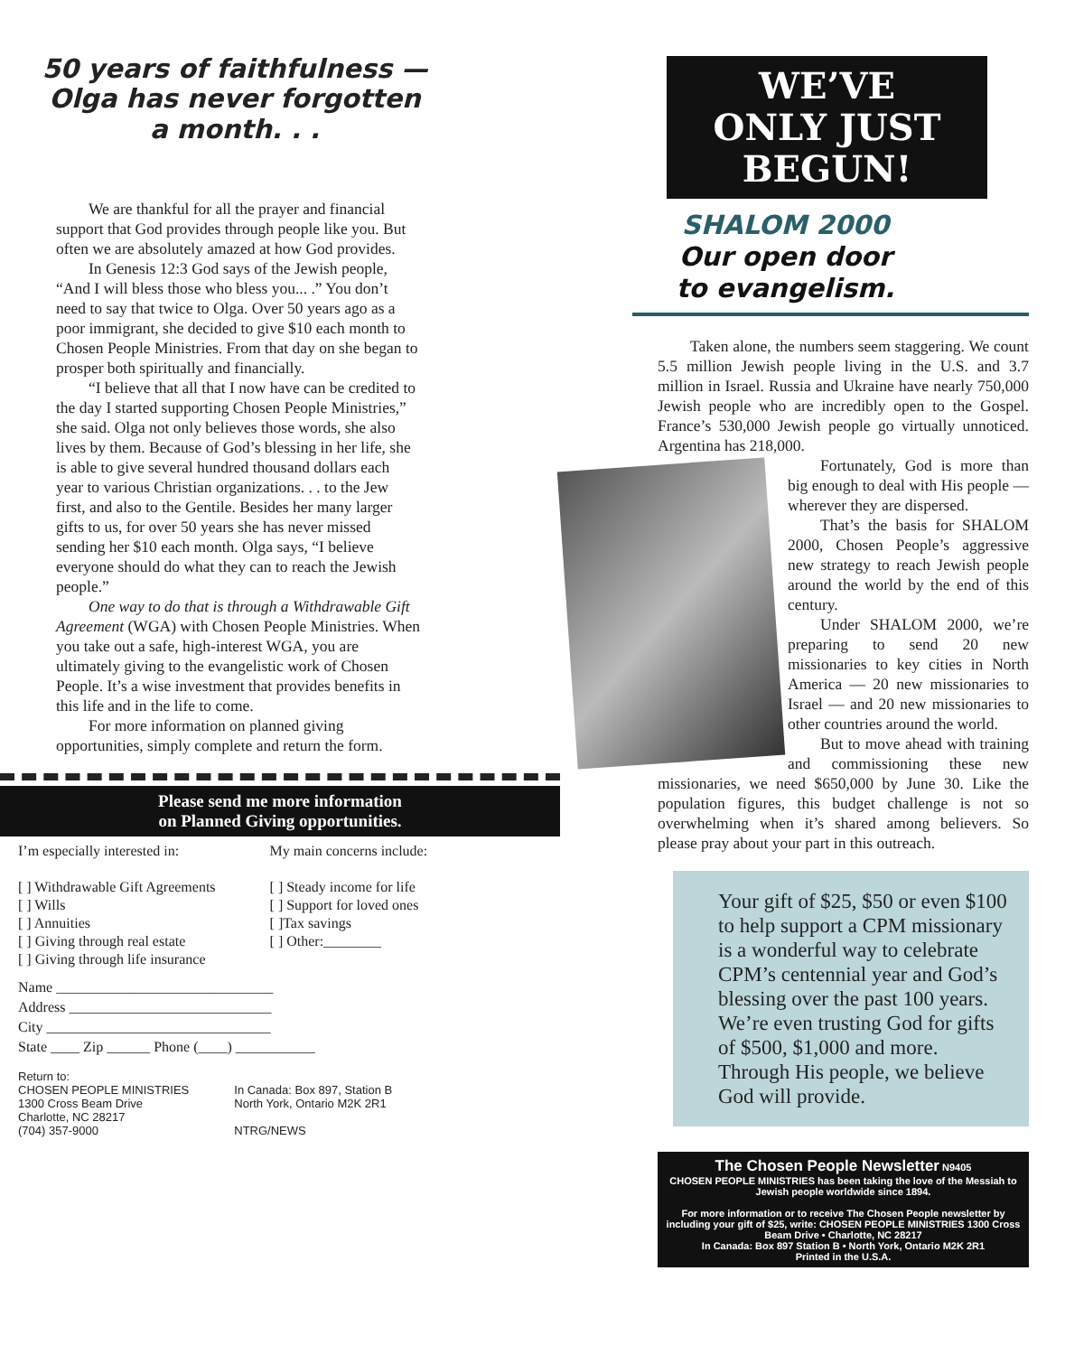50 years of faithfulness —
Olga has never forgotten
a month. . .
We are thankful for all the prayer and financial support that God provides through people like you. But often we are absolutely amazed at how God provides.
In Genesis 12:3 God says of the Jewish people, “And I will bless those who bless you... .” You don’t need to say that twice to Olga. Over 50 years ago as a poor immigrant, she decided to give $10 each month to Chosen People Ministries. From that day on she began to prosper both spiritually and financially.
“I believe that all that I now have can be credited to the day I started supporting Chosen People Ministries,” she said. Olga not only believes those words, she also lives by them. Because of God’s blessing in her life, she is able to give several hundred thousand dollars each year to various Christian organizations. . . to the Jew first, and also to the Gentile. Besides her many larger gifts to us, for over 50 years she has never missed sending her $10 each month. Olga says, “I believe everyone should do what they can to reach the Jewish people.”
One way to do that is through a Withdrawable Gift Agreement (WGA) with Chosen People Ministries. When you take out a safe, high-interest WGA, you are ultimately giving to the evangelistic work of Chosen People. It’s a wise investment that provides benefits in this life and in the life to come.
For more information on planned giving opportunities, simply complete and return the form.
Please send me more information
on Planned Giving opportunities.
I’m especially interested in:
[ ] Withdrawable Gift Agreements
[ ] Wills
[ ] Annuities
[ ] Giving through real estate
[ ] Giving through life insurance
My main concerns include:
[ ] Steady income for life
[ ] Support for loved ones
[ ]Tax savings
[ ] Other:________
Name ______________________________
Address ____________________________
City _______________________________
State ____ Zip ______ Phone (____) ___________
Return to:
CHOSEN PEOPLE MINISTRIES
1300 Cross Beam Drive
Charlotte, NC 28217
(704) 357-9000
In Canada: Box 897, Station B
North York, Ontario M2K 2R1
NTRG/NEWS
WE’VE
ONLY JUST
BEGUN!
SHALOM 2000
Our open door
to evangelism.
Taken alone, the numbers seem staggering. We count 5.5 million Jewish people living in the U.S. and 3.7 million in Israel. Russia and Ukraine have nearly 750,000 Jewish people who are incredibly open to the Gospel. France’s 530,000 Jewish people go virtually unnoticed. Argentina has 218,000.
Fortunately, God is more than big enough to deal with His people — wherever they are dispersed.
That’s the basis for SHALOM 2000, Chosen People’s aggressive new strategy to reach Jewish people around the world by the end of this century.
Under SHALOM 2000, we’re preparing to send 20 new missionaries to key cities in North America — 20 new missionaries to Israel — and 20 new missionaries to other countries around the world.
But to move ahead with training and commissioning these new missionaries, we need $650,000 by June 30. Like the population figures, this budget challenge is not so overwhelming when it’s shared among believers. So please pray about your part in this outreach.
Your gift of $25, $50 or even $100 to help support a CPM missionary is a wonderful way to celebrate CPM’s centennial year and God’s blessing over the past 100 years. We’re even trusting God for gifts of $500, $1,000 and more. Through His people, we believe God will provide.
The Chosen People Newsletter N9405
CHOSEN PEOPLE MINISTRIES has been taking the love of the Messiah to Jewish people worldwide since 1894.
For more information or to receive The Chosen People newsletter by including your gift of $25, write: CHOSEN PEOPLE MINISTRIES 1300 Cross Beam Drive • Charlotte, NC 28217
In Canada: Box 897 Station B • North York, Ontario M2K 2R1
Printed in the U.S.A.